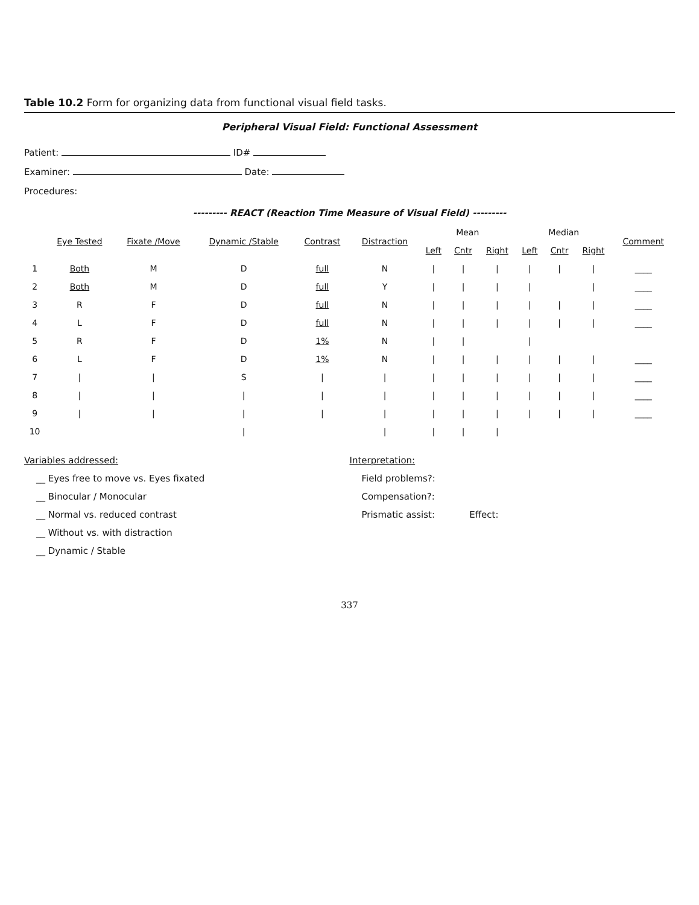Table 10.2 Form for organizing data from functional visual field tasks.
Peripheral Visual Field: Functional Assessment
Patient: ID#
Examiner: Date:
Procedures:
--------- REACT (Reaction Time Measure of Visual Field) ---------
| | Eye Tested | Fixate /Move | Dynamic /Stable | Contrast | Distraction | Mean | | | Median | | | Comment |
| --- | --- | --- | --- | --- | --- | --- | --- | --- | --- | --- | --- | --- |
| | | | | | | Left | Cntr | Right | Left | Cntr | Right | |
| 1 | Both | M | D | full | N | / | / | / | / | / | / | ____ |
| 2 | Both | M | D | full | Y | / | / | / | / | | / | ____ |
| 3 | R | F | D | full | N | / | / | / | / | / | / | ____ |
| 4 | L | F | D | full | N | / | / | / | / | / | / | ____ |
| 5 | R | F | D | 1% | N | / | / | | / | | | |
| 6 | L | F | D | 1% | N | / | / | / | / | / | / | ____ |
| 7 | / | / | S | / | / | / | / | / | / | / | / | ____ |
| 8 | / | / | / | / | / | / | / | / | / | / | / | ____ |
| 9 | / | / | / | / | / | / | / | / | / | / | / | ____ |
| 10 | | | / | | / | / | / | / | | | | |
Variables addressed:
__ Eyes free to move vs. Eyes fixated
__ Binocular / Monocular
__ Normal vs. reduced contrast
__ Without vs. with distraction
__ Dynamic / Stable
Interpretation:
Field problems?:
Compensation?:
Prismatic assist: Effect:
337